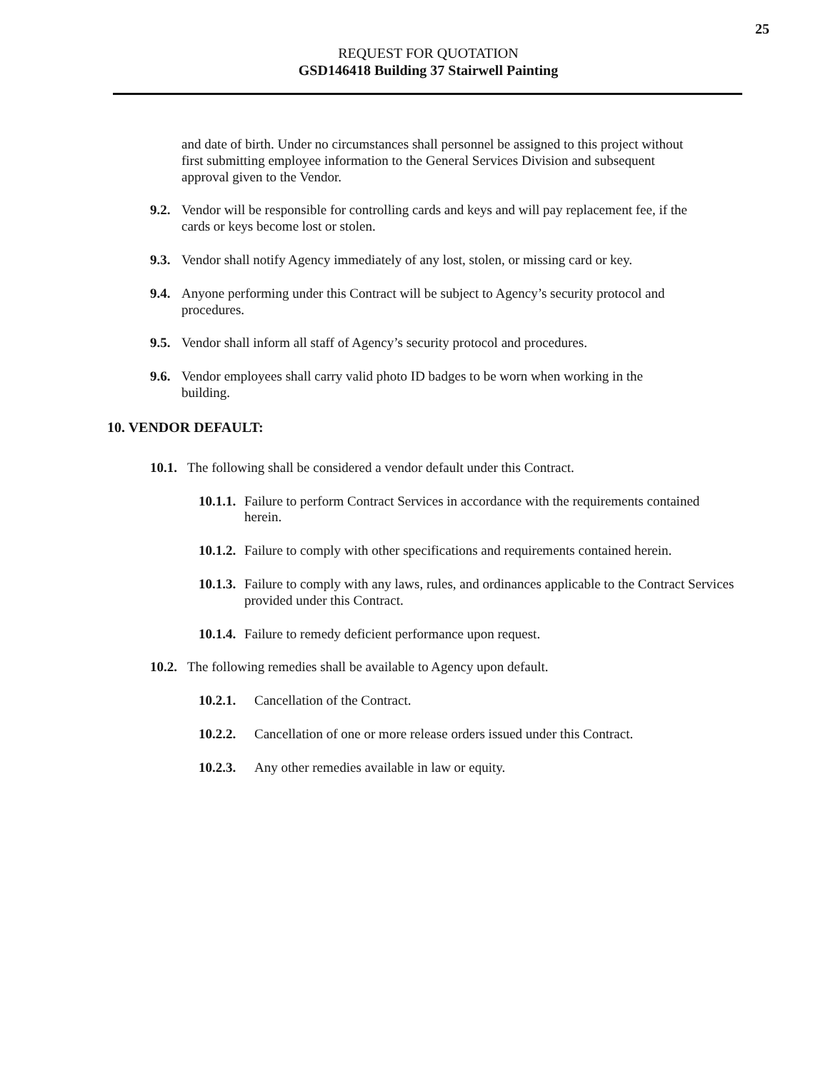25
REQUEST FOR QUOTATION
GSD146418 Building 37 Stairwell Painting
and date of birth. Under no circumstances shall personnel be assigned to this project without first submitting employee information to the General Services Division and subsequent approval given to the Vendor.
9.2.
Vendor will be responsible for controlling cards and keys and will pay replacement fee, if the cards or keys become lost or stolen.
9.3.
Vendor shall notify Agency immediately of any lost, stolen, or missing card or key.
9.4.
Anyone performing under this Contract will be subject to Agency’s security protocol and procedures.
9.5.
Vendor shall inform all staff of Agency’s security protocol and procedures.
9.6.
Vendor employees shall carry valid photo ID badges to be worn when working in the building.
10. VENDOR DEFAULT:
10.1.
The following shall be considered a vendor default under this Contract.
10.1.1.
Failure to perform Contract Services in accordance with the requirements contained herein.
10.1.2.
Failure to comply with other specifications and requirements contained herein.
10.1.3.
Failure to comply with any laws, rules, and ordinances applicable to the Contract Services provided under this Contract.
10.1.4.
Failure to remedy deficient performance upon request.
10.2.
The following remedies shall be available to Agency upon default.
10.2.1.
Cancellation of the Contract.
10.2.2.
Cancellation of one or more release orders issued under this Contract.
10.2.3.
Any other remedies available in law or equity.